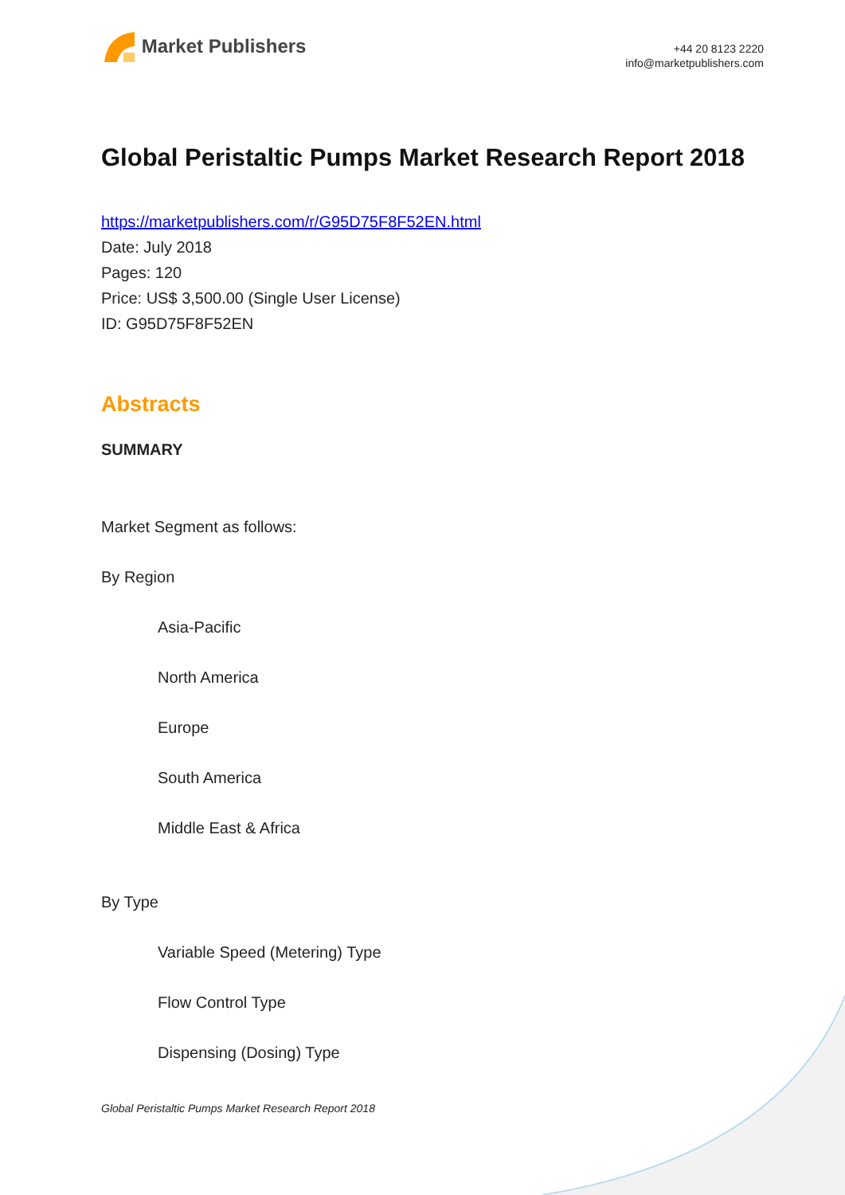Market Publishers
+44 20 8123 2220
info@marketpublishers.com
Global Peristaltic Pumps Market Research Report 2018
https://marketpublishers.com/r/G95D75F8F52EN.html
Date: July 2018
Pages: 120
Price: US$ 3,500.00 (Single User License)
ID: G95D75F8F52EN
Abstracts
SUMMARY
Market Segment as follows:
By Region
Asia-Pacific
North America
Europe
South America
Middle East & Africa
By Type
Variable Speed (Metering) Type
Flow Control Type
Dispensing (Dosing) Type
Global Peristaltic Pumps Market Research Report 2018